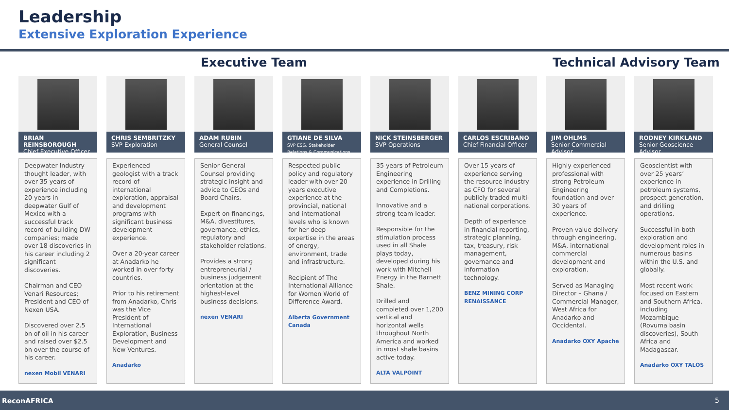Leadership
Extensive Exploration Experience
Executive Team Technical Advisory Team
BRIAN REINSBOROUGH
Chief Executive Officer
Deepwater Industry thought leader, with over 35 years of experience including 20 years in deepwater Gulf of Mexico with a successful track record of building DW companies; made over 18 discoveries in his career including 2 significant discoveries.
Chairman and CEO Venari Resources; President and CEO of Nexen USA.
Discovered over 2.5 bn of oil in his career and raised over $2.5 bn over the course of his career.
nexen Mobil VENARI
CHRIS SEMBRITZKY
SVP Exploration
Experienced geologist with a track record of international exploration, appraisal and development programs with significant business development experience.
Over a 20-year career at Anadarko he worked in over forty countries.
Prior to his retirement from Anadarko, Chris was the Vice President of International Exploration, Business Development and New Ventures.
Anadarko
ADAM RUBIN
General Counsel
Senior General Counsel providing strategic insight and advice to CEOs and Board Chairs.
Expert on financings, M&A, divestitures, governance, ethics, regulatory and stakeholder relations.
Provides a strong entrepreneurial / business judgement orientation at the highest-level business decisions.
nexen VENARI
GTIANE DE SILVA
SVP ESG, Stakeholder Relations & Communications
Respected public policy and regulatory leader with over 20 years executive experience at the provincial, national and international levels who is known for her deep expertise in the areas of energy, environment, trade and infrastructure.
Recipient of The International Alliance for Women World of Difference Award.
Alberta Government Canada
NICK STEINSBERGER
SVP Operations
35 years of Petroleum Engineering experience in Drilling and Completions.
Innovative and a strong team leader.
Responsible for the stimulation process used in all Shale plays today, developed during his work with Mitchell Energy in the Barnett Shale.
Drilled and completed over 1,200 vertical and horizontal wells throughout North America and worked in most shale basins active today.
ALTA VALPOINT
CARLOS ESCRIBANO
Chief Financial Officer
Over 15 years of experience serving the resource industry as CFO for several publicly traded multi-national corporations.
Depth of experience in financial reporting, strategic planning, tax, treasury, risk management, governance and information technology.
BENZ MINING CORP RENAISSANCE
JIM OHLMS
Senior Commercial Advisor
Highly experienced professional with strong Petroleum Engineering foundation and over 30 years of experience.
Proven value delivery through engineering, M&A, international commercial development and exploration.
Served as Managing Director – Ghana / Commercial Manager, West Africa for Anadarko and Occidental.
Anadarko OXY Apache
RODNEY KIRKLAND
Senior Geoscience Advisor
Geoscientist with over 25 years’ experience in petroleum systems, prospect generation, and drilling operations.
Successful in both exploration and development roles in numerous basins within the U.S. and globally.
Most recent work focused on Eastern and Southern Africa, including Mozambique (Rovuma basin discoveries), South Africa and Madagascar.
Anadarko OXY TALOS
ReconAFRICA 5